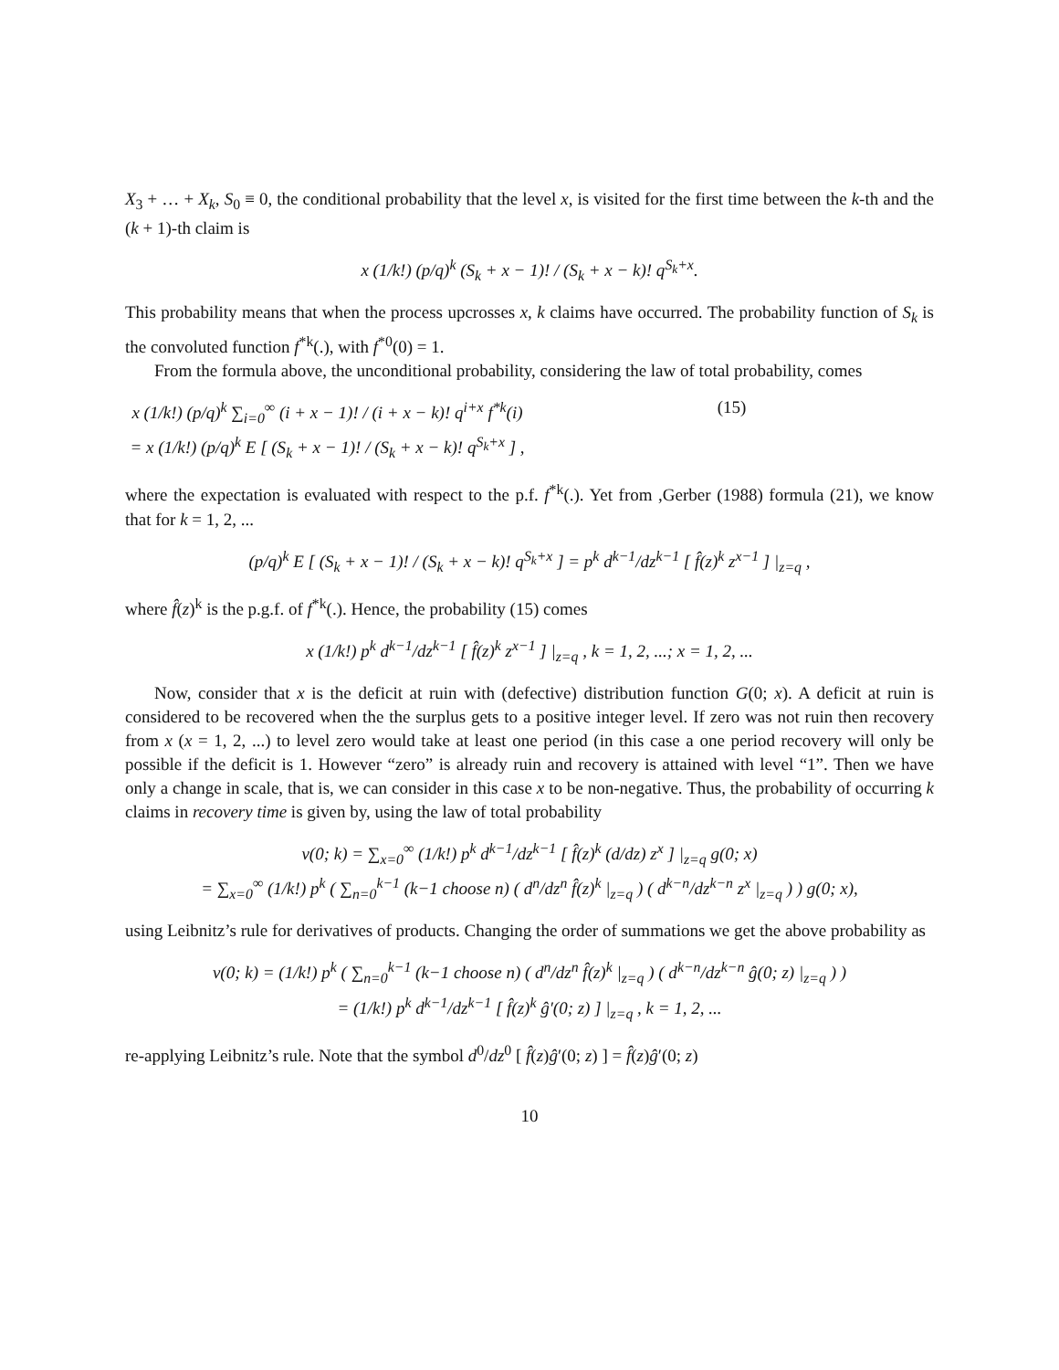X<sub>3</sub> + … + X<sub>k</sub>, S<sub>0</sub> ≡ 0, the conditional probability that the level x, is visited for the first time between the k-th and the (k + 1)-th claim is
x (1/k!) (p/q)<sup>k</sup> (S<sub>k</sub> + x − 1)! / (S<sub>k</sub> + x − k)! q<sup>S<sub>k</sub>+x</sup>.
This probability means that when the process upcrosses x, k claims have occurred. The probability function of S<sub>k</sub> is the convoluted function f<sup>*k</sup>(.), with f<sup>*0</sup>(0) = 1.
From the formula above, the unconditional probability, considering the law of total probability, comes
x (1/k!) (p/q)<sup>k</sup> ∑<sub>i=0</sub><sup>∞</sup> (i + x − 1)! / (i + x − k)! q<sup>i+x</sup> f<sup>*k</sup>(i) = x (1/k!) (p/q)<sup>k</sup> E [ (S<sub>k</sub> + x − 1)! / (S<sub>k</sub> + x − k)! q<sup>S<sub>k</sub>+x</sup> ] , (15)
where the expectation is evaluated with respect to the p.f. f<sup>*k</sup>(.). Yet from ,Gerber (1988) formula (21), we know that for k = 1, 2, ...
(p/q)<sup>k</sup> E [ (S<sub>k</sub> + x − 1)! / (S<sub>k</sub> + x − k)! q<sup>S<sub>k</sub>+x</sup> ] = p<sup>k</sup> d<sup>k−1</sup>/dz<sup>k−1</sup> [ f̂(z)<sup>k</sup> z<sup>x−1</sup> ] |<sub>z=q</sub> ,
where f̂(z)<sup>k</sup> is the p.g.f. of f<sup>*k</sup>(.). Hence, the probability (15) comes
x (1/k!) p<sup>k</sup> d<sup>k−1</sup>/dz<sup>k−1</sup> [ f̂(z)<sup>k</sup> z<sup>x−1</sup> ] |<sub>z=q</sub> , k = 1, 2, ...; x = 1, 2, ...
Now, consider that x is the deficit at ruin with (defective) distribution function G(0; x). A deficit at ruin is considered to be recovered when the the surplus gets to a positive integer level. If zero was not ruin then recovery from x (x = 1, 2, ...) to level zero would take at least one period (in this case a one period recovery will only be possible if the deficit is 1. However “zero” is already ruin and recovery is attained with level “1”. Then we have only a change in scale, that is, we can consider in this case x to be non-negative. Thus, the probability of occurring k claims in recovery time is given by, using the law of total probability
v(0; k) = ∑<sub>x=0</sub><sup>∞</sup> (1/k!) p<sup>k</sup> d<sup>k−1</sup>/dz<sup>k−1</sup> [ f̂(z)<sup>k</sup> (d/dz) z<sup>x</sup> ] |<sub>z=q</sub> g(0; x)
= ∑<sub>x=0</sub><sup>∞</sup> (1/k!) p<sup>k</sup> ( ∑<sub>n=0</sub><sup>k−1</sup> (k−1 choose n) ( d<sup>n</sup>/dz<sup>n</sup> f̂(z)<sup>k</sup> |<sub>z=q</sub> ) ( d<sup>k−n</sup>/dz<sup>k−n</sup> z<sup>x</sup> |<sub>z=q</sub> ) ) g(0; x),
using Leibnitz’s rule for derivatives of products. Changing the order of summations we get the above probability as
v(0; k) = (1/k!) p<sup>k</sup> ( ∑<sub>n=0</sub><sup>k−1</sup> (k−1 choose n) ( d<sup>n</sup>/dz<sup>n</sup> f̂(z)<sup>k</sup> |<sub>z=q</sub> ) ( d<sup>k−n</sup>/dz<sup>k−n</sup> ĝ(0; z) |<sub>z=q</sub> ) )
= (1/k!) p<sup>k</sup> d<sup>k−1</sup>/dz<sup>k−1</sup> [ f̂(z)<sup>k</sup> ĝ′(0; z) ] |<sub>z=q</sub> , k = 1, 2, ...
re-applying Leibnitz’s rule. Note that the symbol d<sup>0</sup>/dz<sup>0</sup> [ f̂(z)ĝ′(0; z) ] = f̂(z)ĝ′(0; z)
10